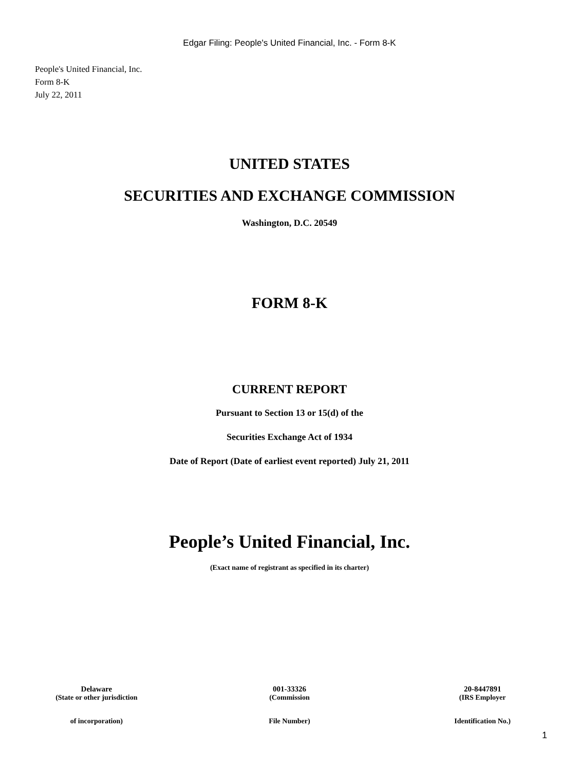Edgar Filing: People's United Financial, Inc. - Form 8-K
People's United Financial, Inc.
Form 8-K
July 22, 2011
UNITED STATES
SECURITIES AND EXCHANGE COMMISSION
Washington, D.C. 20549
FORM 8-K
CURRENT REPORT
Pursuant to Section 13 or 15(d) of the
Securities Exchange Act of 1934
Date of Report (Date of earliest event reported) July 21, 2011
People’s United Financial, Inc.
(Exact name of registrant as specified in its charter)
| Delaware | 001-33326 | 20-8447891 |
| (State or other jurisdiction | (Commission | (IRS Employer |
| of incorporation) | File Number) | Identification No.) |
1